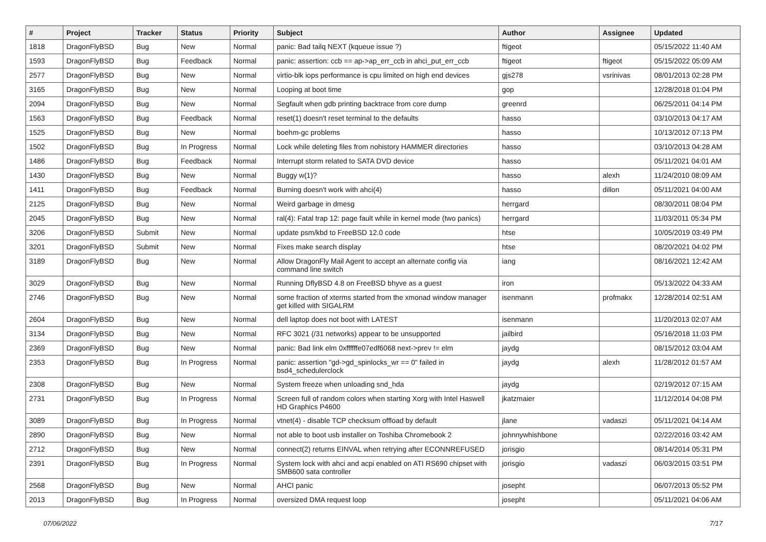| # | Project | Tracker | Status | Priority | Subject | Author | Assignee | Updated |
| --- | --- | --- | --- | --- | --- | --- | --- | --- |
| 1818 | DragonFlyBSD | Bug | New | Normal | panic: Bad tailq NEXT (kqueue issue ?) | ftigeot | | 05/15/2022 11:40 AM |
| 1593 | DragonFlyBSD | Bug | Feedback | Normal | panic: assertion: ccb == ap->ap_err_ccb in ahci_put_err_ccb | ftigeot | ftigeot | 05/15/2022 05:09 AM |
| 2577 | DragonFlyBSD | Bug | New | Normal | virtio-blk iops performance is cpu limited on high end devices | gjs278 | vsrinivas | 08/01/2013 02:28 PM |
| 3165 | DragonFlyBSD | Bug | New | Normal | Looping at boot time | gop | | 12/28/2018 01:04 PM |
| 2094 | DragonFlyBSD | Bug | New | Normal | Segfault when gdb printing backtrace from core dump | greenrd | | 06/25/2011 04:14 PM |
| 1563 | DragonFlyBSD | Bug | Feedback | Normal | reset(1) doesn't reset terminal to the defaults | hasso | | 03/10/2013 04:17 AM |
| 1525 | DragonFlyBSD | Bug | New | Normal | boehm-gc problems | hasso | | 10/13/2012 07:13 PM |
| 1502 | DragonFlyBSD | Bug | In Progress | Normal | Lock while deleting files from nohistory HAMMER directories | hasso | | 03/10/2013 04:28 AM |
| 1486 | DragonFlyBSD | Bug | Feedback | Normal | Interrupt storm related to SATA DVD device | hasso | | 05/11/2021 04:01 AM |
| 1430 | DragonFlyBSD | Bug | New | Normal | Buggy w(1)? | hasso | alexh | 11/24/2010 08:09 AM |
| 1411 | DragonFlyBSD | Bug | Feedback | Normal | Burning doesn't work with ahci(4) | hasso | dillon | 05/11/2021 04:00 AM |
| 2125 | DragonFlyBSD | Bug | New | Normal | Weird garbage in dmesg | herrgard | | 08/30/2011 08:04 PM |
| 2045 | DragonFlyBSD | Bug | New | Normal | ral(4): Fatal trap 12: page fault while in kernel mode (two panics) | herrgard | | 11/03/2011 05:34 PM |
| 3206 | DragonFlyBSD | Submit | New | Normal | update psm/kbd to FreeBSD 12.0 code | htse | | 10/05/2019 03:49 PM |
| 3201 | DragonFlyBSD | Submit | New | Normal | Fixes make search display | htse | | 08/20/2021 04:02 PM |
| 3189 | DragonFlyBSD | Bug | New | Normal | Allow DragonFly Mail Agent to accept an alternate config via command line switch | iang | | 08/16/2021 12:42 AM |
| 3029 | DragonFlyBSD | Bug | New | Normal | Running DflyBSD 4.8 on FreeBSD bhyve as a guest | iron | | 05/13/2022 04:33 AM |
| 2746 | DragonFlyBSD | Bug | New | Normal | some fraction of xterms started from the xmonad window manager get killed with SIGALRM | isenmann | profmakx | 12/28/2014 02:51 AM |
| 2604 | DragonFlyBSD | Bug | New | Normal | dell laptop does not boot with LATEST | isenmann | | 11/20/2013 02:07 AM |
| 3134 | DragonFlyBSD | Bug | New | Normal | RFC 3021 (/31 networks) appear to be unsupported | jailbird | | 05/16/2018 11:03 PM |
| 2369 | DragonFlyBSD | Bug | New | Normal | panic: Bad link elm 0xffffffe07edf6068 next->prev != elm | jaydg | | 08/15/2012 03:04 AM |
| 2353 | DragonFlyBSD | Bug | In Progress | Normal | panic: assertion "gd->gd_spinlocks_wr == 0" failed in bsd4_schedulerclock | jaydg | alexh | 11/28/2012 01:57 AM |
| 2308 | DragonFlyBSD | Bug | New | Normal | System freeze when unloading snd_hda | jaydg | | 02/19/2012 07:15 AM |
| 2731 | DragonFlyBSD | Bug | In Progress | Normal | Screen full of random colors when starting Xorg with Intel Haswell HD Graphics P4600 | jkatzmaier | | 11/12/2014 04:08 PM |
| 3089 | DragonFlyBSD | Bug | In Progress | Normal | vtnet(4) - disable TCP checksum offload by default | jlane | vadaszi | 05/11/2021 04:14 AM |
| 2890 | DragonFlyBSD | Bug | New | Normal | not able to boot usb installer on Toshiba Chromebook 2 | johnnywhishbone | | 02/22/2016 03:42 AM |
| 2712 | DragonFlyBSD | Bug | New | Normal | connect(2) returns EINVAL when retrying after ECONNREFUSED | jorisgio | | 08/14/2014 05:31 PM |
| 2391 | DragonFlyBSD | Bug | In Progress | Normal | System lock with ahci and acpi enabled on ATI RS690 chipset with SMB600 sata controller | jorisgio | vadaszi | 06/03/2015 03:51 PM |
| 2568 | DragonFlyBSD | Bug | New | Normal | AHCI panic | josepht | | 06/07/2013 05:52 PM |
| 2013 | DragonFlyBSD | Bug | In Progress | Normal | oversized DMA request loop | josepht | | 05/11/2021 04:06 AM |
07/06/2022 7/17